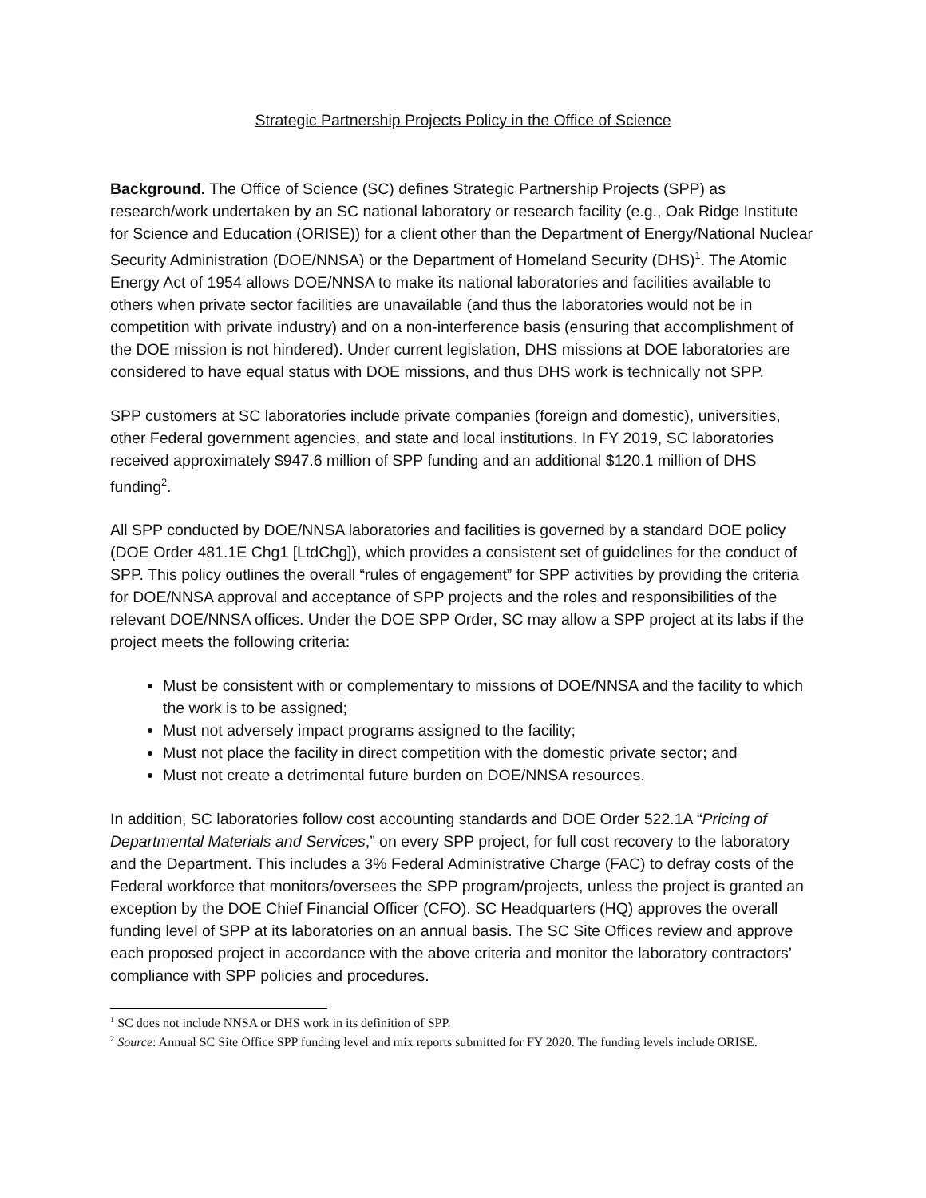Strategic Partnership Projects Policy in the Office of Science
Background. The Office of Science (SC) defines Strategic Partnership Projects (SPP) as research/work undertaken by an SC national laboratory or research facility (e.g., Oak Ridge Institute for Science and Education (ORISE)) for a client other than the Department of Energy/National Nuclear Security Administration (DOE/NNSA) or the Department of Homeland Security (DHS)<sup>1</sup>. The Atomic Energy Act of 1954 allows DOE/NNSA to make its national laboratories and facilities available to others when private sector facilities are unavailable (and thus the laboratories would not be in competition with private industry) and on a non-interference basis (ensuring that accomplishment of the DOE mission is not hindered). Under current legislation, DHS missions at DOE laboratories are considered to have equal status with DOE missions, and thus DHS work is technically not SPP.
SPP customers at SC laboratories include private companies (foreign and domestic), universities, other Federal government agencies, and state and local institutions. In FY 2019, SC laboratories received approximately $947.6 million of SPP funding and an additional $120.1 million of DHS funding<sup>2</sup>.
All SPP conducted by DOE/NNSA laboratories and facilities is governed by a standard DOE policy (DOE Order 481.1E Chg1 [LtdChg]), which provides a consistent set of guidelines for the conduct of SPP. This policy outlines the overall “rules of engagement” for SPP activities by providing the criteria for DOE/NNSA approval and acceptance of SPP projects and the roles and responsibilities of the relevant DOE/NNSA offices. Under the DOE SPP Order, SC may allow a SPP project at its labs if the project meets the following criteria:
Must be consistent with or complementary to missions of DOE/NNSA and the facility to which the work is to be assigned;
Must not adversely impact programs assigned to the facility;
Must not place the facility in direct competition with the domestic private sector; and
Must not create a detrimental future burden on DOE/NNSA resources.
In addition, SC laboratories follow cost accounting standards and DOE Order 522.1A “Pricing of Departmental Materials and Services,” on every SPP project, for full cost recovery to the laboratory and the Department. This includes a 3% Federal Administrative Charge (FAC) to defray costs of the Federal workforce that monitors/oversees the SPP program/projects, unless the project is granted an exception by the DOE Chief Financial Officer (CFO). SC Headquarters (HQ) approves the overall funding level of SPP at its laboratories on an annual basis. The SC Site Offices review and approve each proposed project in accordance with the above criteria and monitor the laboratory contractors’ compliance with SPP policies and procedures.
<sup>1</sup> SC does not include NNSA or DHS work in its definition of SPP.
<sup>2</sup> Source: Annual SC Site Office SPP funding level and mix reports submitted for FY 2020. The funding levels include ORISE.